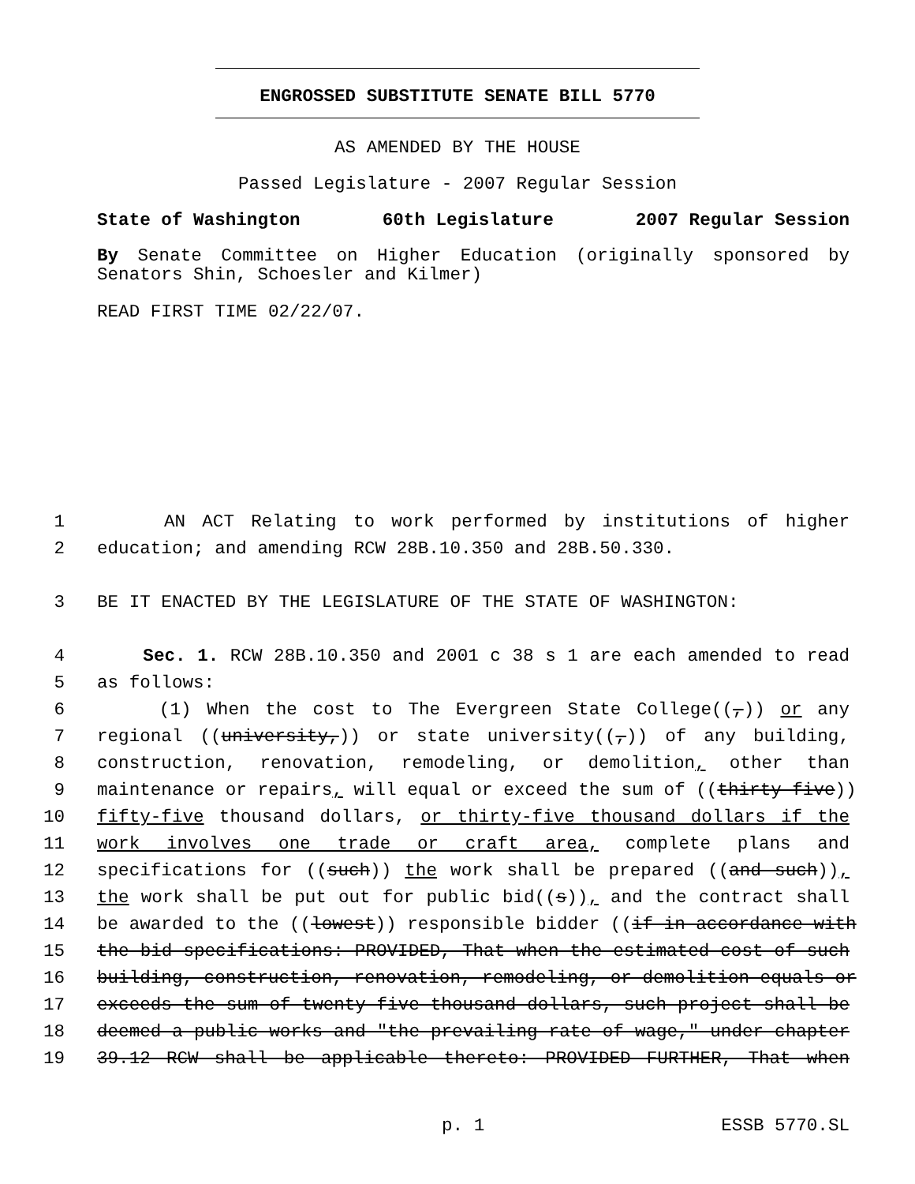ENGROSSED SUBSTITUTE SENATE BILL 5770
AS AMENDED BY THE HOUSE
Passed Legislature - 2007 Regular Session
State of Washington 60th Legislature 2007 Regular Session
By Senate Committee on Higher Education (originally sponsored by Senators Shin, Schoesler and Kilmer)
READ FIRST TIME 02/22/07.
1 AN ACT Relating to work performed by institutions of higher
2 education; and amending RCW 28B.10.350 and 28B.50.330.
3 BE IT ENACTED BY THE LEGISLATURE OF THE STATE OF WASHINGTON:
4 Sec. 1. RCW 28B.10.350 and 2001 c 38 s 1 are each amended to read
5 as follows:
6 (1) When the cost to The Evergreen State College((,)) or any
7 regional ((university,)) or state university((,)) of any building,
8 construction, renovation, remodeling, or demolition, other than
9 maintenance or repairs, will equal or exceed the sum of ((thirty-five))
10 fifty-five thousand dollars, or thirty-five thousand dollars if the
11 work involves one trade or craft area, complete plans and
12 specifications for ((such)) the work shall be prepared ((and such)),
13 the work shall be put out for public bid((s)), and the contract shall
14 be awarded to the ((lowest)) responsible bidder ((if in accordance with
15 the bid specifications: PROVIDED, That when the estimated cost of such
16 building, construction, renovation, remodeling, or demolition equals or
17 exceeds the sum of twenty-five thousand dollars, such project shall be
18 deemed a public works and "the prevailing rate of wage," under chapter
19 39.12 RCW shall be applicable thereto: PROVIDED FURTHER, That when
p. 1 ESSB 5770.SL